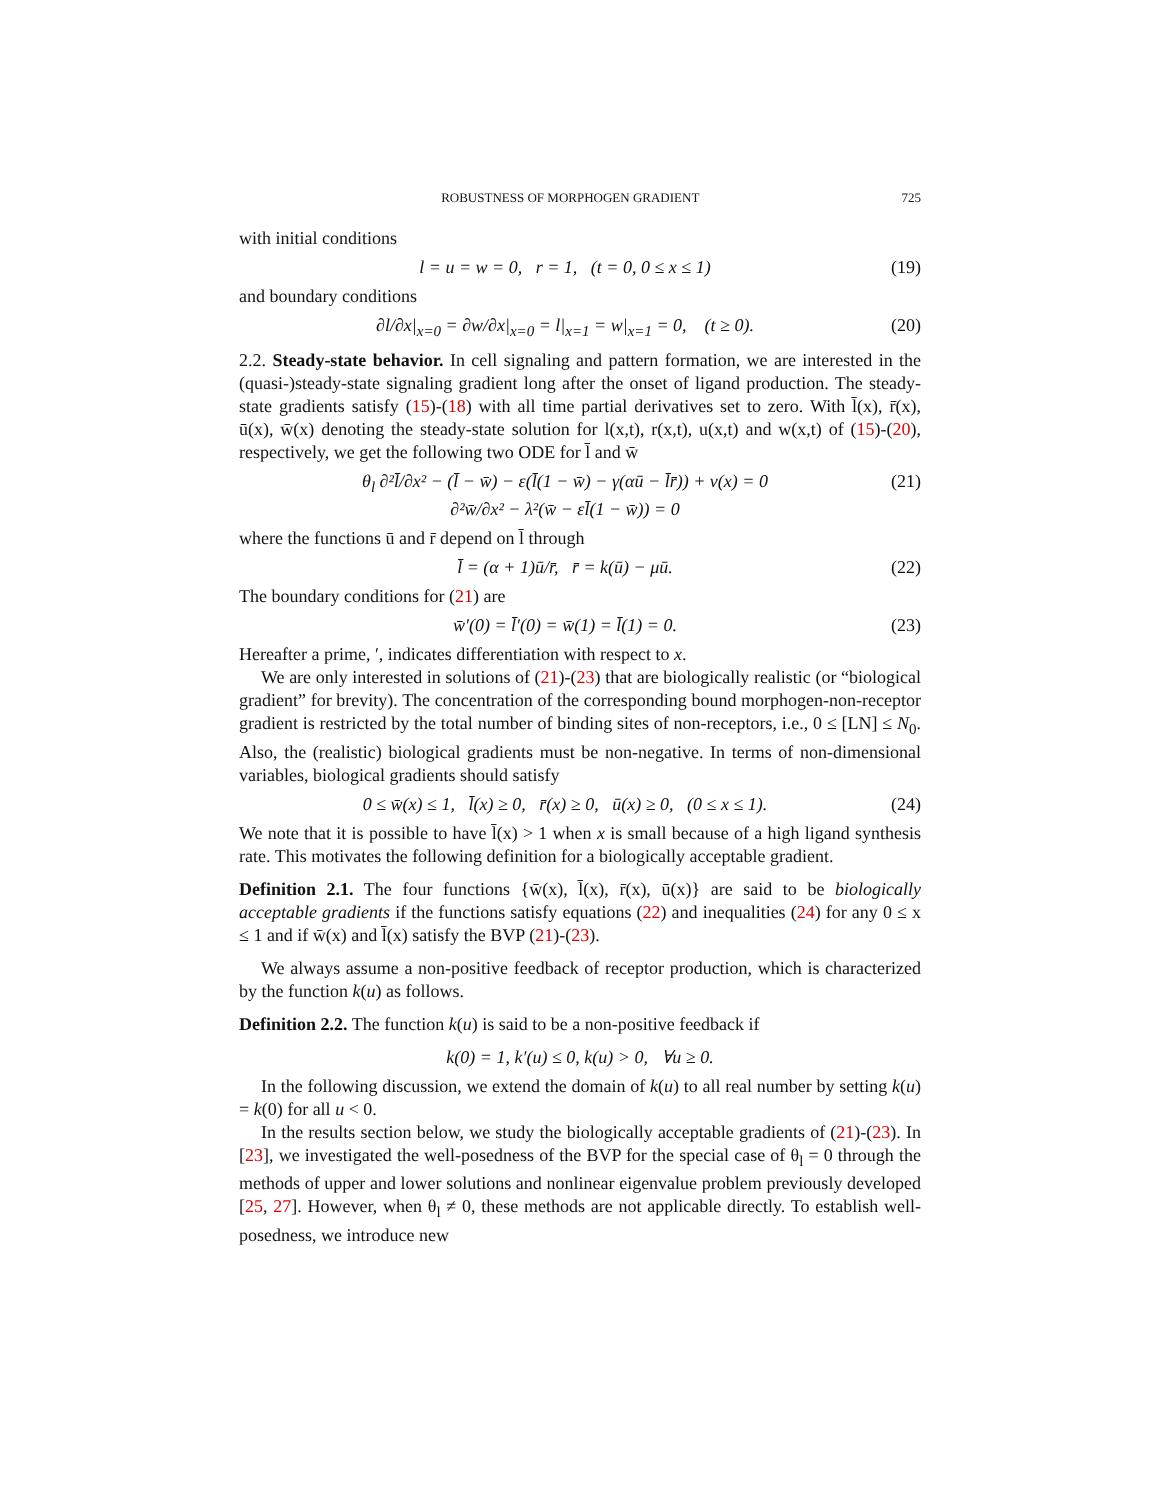ROBUSTNESS OF MORPHOGEN GRADIENT 725
with initial conditions
l = u = w = 0, r = 1, (t = 0, 0 ≤ x ≤ 1) (19)
and boundary conditions
∂l/∂x|<sub>x=0</sub> = ∂w/∂x|<sub>x=0</sub> = l|<sub>x=1</sub> = w|<sub>x=1</sub> = 0, (t ≥ 0). (20)
2.2. Steady-state behavior. In cell signaling and pattern formation, we are interested in the (quasi-)steady-state signaling gradient long after the onset of ligand production. The steady-state gradients satisfy (15)-(18) with all time partial derivatives set to zero. With l̄(x), r̄(x), ū(x), w̄(x) denoting the steady-state solution for l(x,t), r(x,t), u(x,t) and w(x,t) of (15)-(20), respectively, we get the following two ODE for l̄ and w̄
θ<sub>l</sub> ∂²l̄/∂x² − (l̄ − w̄) − ε(l̄(1 − w̄) − γ(αū − l̄r̄)) + v(x) = 0
∂²w̄/∂x² − λ²(w̄ − εl̄(1 − w̄)) = 0 (21)
where the functions ū and r̄ depend on l̄ through
l̄ = (α + 1)ū/r̄, r̄ = k(ū) − μū. (22)
The boundary conditions for (21) are
w̄′(0) = l̄′(0) = w̄(1) = l̄(1) = 0. (23)
Hereafter a prime, ′, indicates differentiation with respect to x.
We are only interested in solutions of (21)-(23) that are biologically realistic (or “biological gradient” for brevity). The concentration of the corresponding bound morphogen-non-receptor gradient is restricted by the total number of binding sites of non-receptors, i.e., 0 ≤ [LN] ≤ N<sub>0</sub>. Also, the (realistic) biological gradients must be non-negative. In terms of non-dimensional variables, biological gradients should satisfy
0 ≤ w̄(x) ≤ 1, l̄(x) ≥ 0, r̄(x) ≥ 0, ū(x) ≥ 0, (0 ≤ x ≤ 1). (24)
We note that it is possible to have l̄(x) > 1 when x is small because of a high ligand synthesis rate. This motivates the following definition for a biologically acceptable gradient.
Definition 2.1. The four functions {w̄(x), l̄(x), r̄(x), ū(x)} are said to be biologically acceptable gradients if the functions satisfy equations (22) and inequalities (24) for any 0 ≤ x ≤ 1 and if w̄(x) and l̄(x) satisfy the BVP (21)-(23).
We always assume a non-positive feedback of receptor production, which is characterized by the function k(u) as follows.
Definition 2.2. The function k(u) is said to be a non-positive feedback if
k(0) = 1, k′(u) ≤ 0, k(u) > 0, ∀u ≥ 0.
In the following discussion, we extend the domain of k(u) to all real number by setting k(u) = k(0) for all u < 0.
In the results section below, we study the biologically acceptable gradients of (21)-(23). In [23], we investigated the well-posedness of the BVP for the special case of θ<sub>l</sub> = 0 through the methods of upper and lower solutions and nonlinear eigenvalue problem previously developed [25, 27]. However, when θ<sub>l</sub> ≠ 0, these methods are not applicable directly. To establish well-posedness, we introduce new